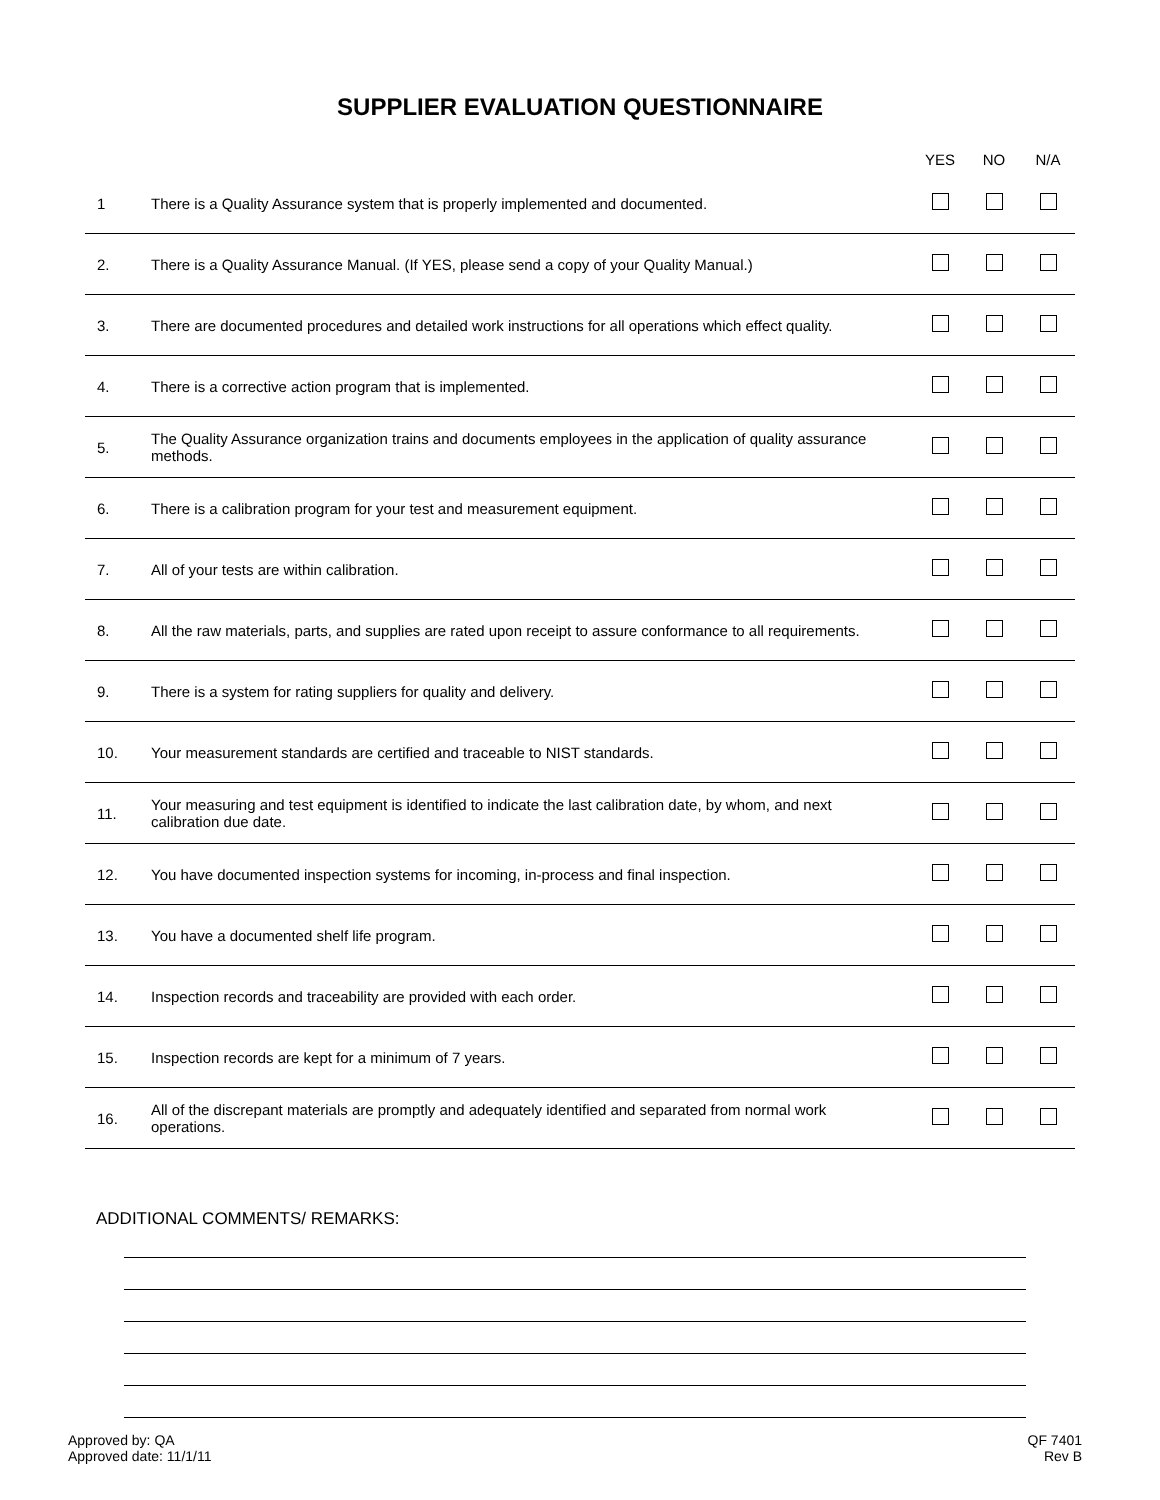SUPPLIER EVALUATION QUESTIONNAIRE
| | | YES | NO | N/A |
| --- | --- | --- | --- | --- |
| 1 | There is a Quality Assurance system that is properly implemented and documented. | | | |
| 2. | There is a Quality Assurance Manual. (If YES, please send a copy of your Quality Manual.) | | | |
| 3. | There are documented procedures and detailed work instructions for all operations which effect quality. | | | |
| 4. | There is a corrective action program that is implemented. | | | |
| 5. | The Quality Assurance organization trains and documents employees in the application of quality assurance methods. | | | |
| 6. | There is a calibration program for your test and measurement equipment. | | | |
| 7. | All of your tests are within calibration. | | | |
| 8. | All the raw materials, parts, and supplies are rated upon receipt to assure conformance to all requirements. | | | |
| 9. | There is a system for rating suppliers for quality and delivery. | | | |
| 10. | Your measurement standards are certified and traceable to NIST standards. | | | |
| 11. | Your measuring and test equipment is identified to indicate the last calibration date, by whom, and next calibration due date. | | | |
| 12. | You have documented inspection systems for incoming, in-process and final inspection. | | | |
| 13. | You have a documented shelf life program. | | | |
| 14. | Inspection records and traceability are provided with each order. | | | |
| 15. | Inspection records are kept for a minimum of 7 years. | | | |
| 16. | All of the discrepant materials are promptly and adequately identified and separated from normal work operations. | | | |
ADDITIONAL COMMENTS/ REMARKS:
Approved by: QA
Approved date: 11/1/11
QF 7401
Rev B